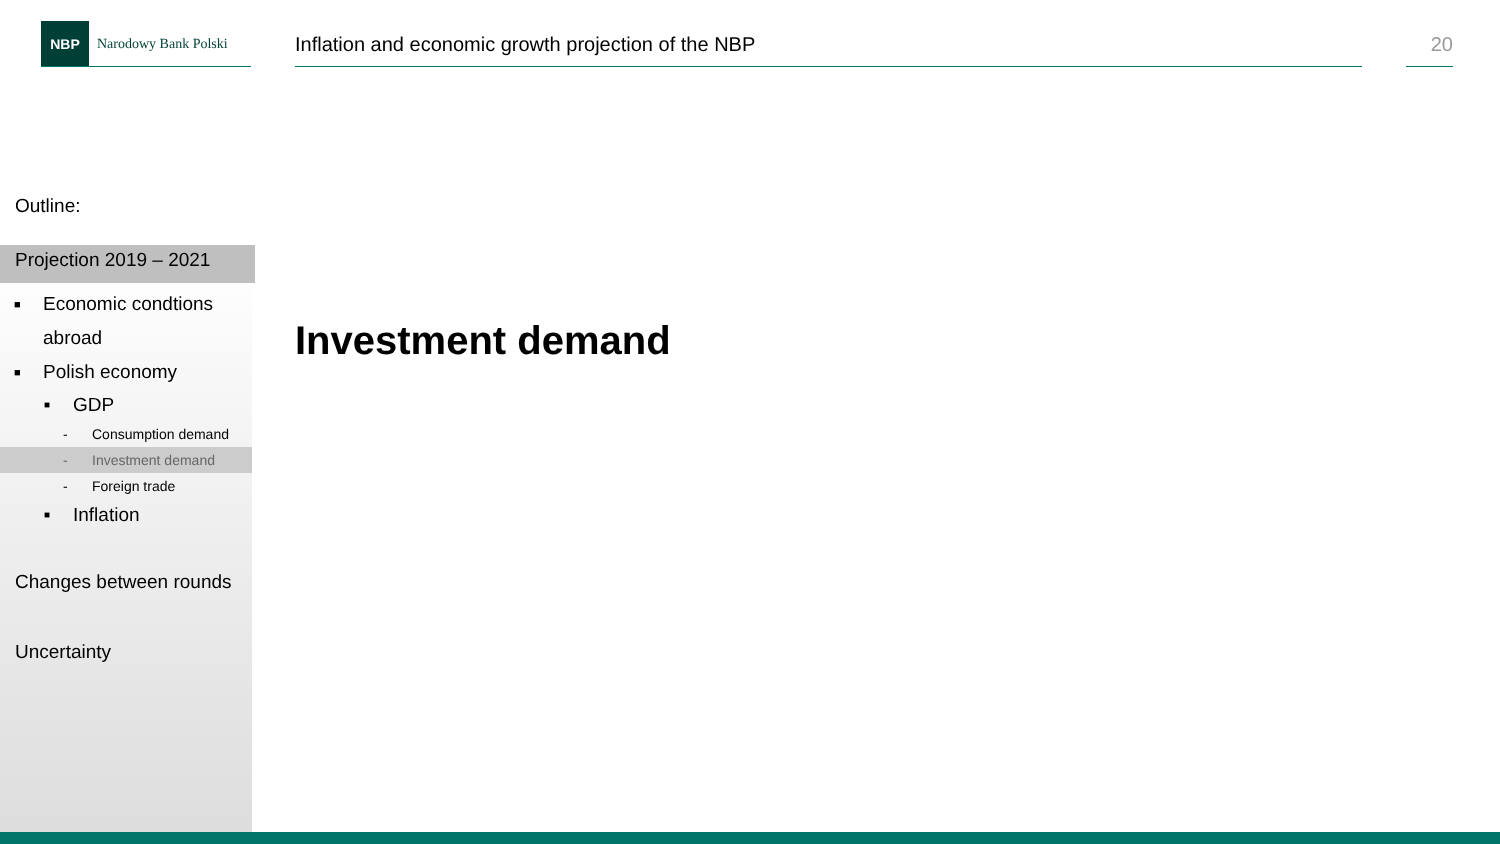NBP
Narodowy Bank Polski
Inflation and economic growth projection of the NBP
20
Outline:
Projection 2019 – 2021
■ Economic condtions abroad
■ Polish economy
■ GDP
- Consumption demand
- Investment demand
- Foreign trade
■ Inflation
Changes between rounds
Uncertainty
Investment demand